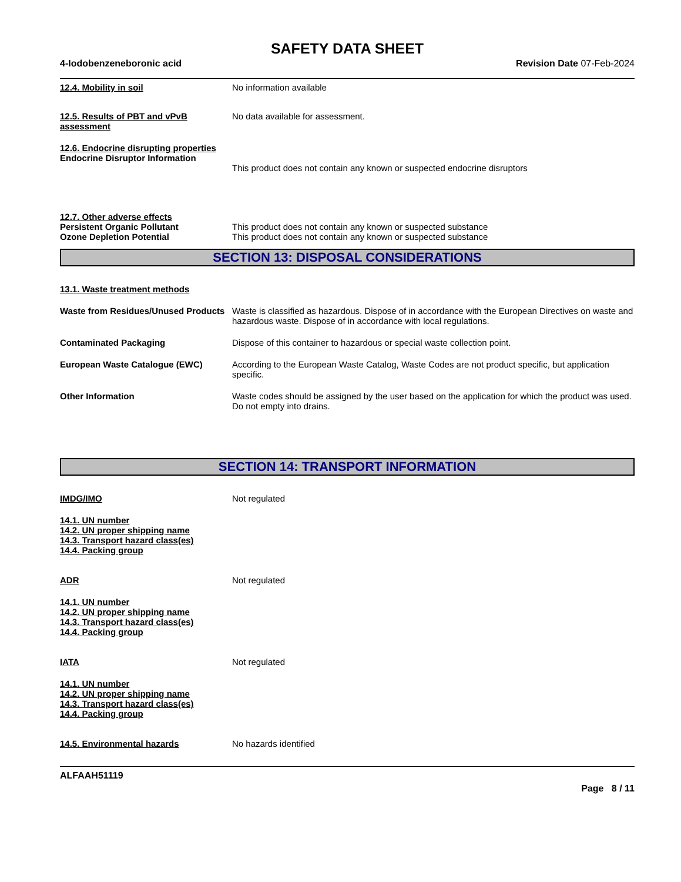SAFETY DATA SHEET
4-Iodobenzeneboronic acid Revision Date 07-Feb-2024
12.4. Mobility in soil No information available
12.5. Results of PBT and vPvB assessment
No data available for assessment.
12.6. Endocrine disrupting properties
Endocrine Disruptor Information
This product does not contain any known or suspected endocrine disruptors
12.7. Other adverse effects
Persistent Organic Pollutant
Ozone Depletion Potential
This product does not contain any known or suspected substance
This product does not contain any known or suspected substance
SECTION 13: DISPOSAL CONSIDERATIONS
13.1. Waste treatment methods
Waste from Residues/Unused Products
Waste is classified as hazardous. Dispose of in accordance with the European Directives on waste and hazardous waste. Dispose of in accordance with local regulations.
Contaminated Packaging Dispose of this container to hazardous or special waste collection point.
European Waste Catalogue (EWC) According to the European Waste Catalog, Waste Codes are not product specific, but application specific.
Other Information Waste codes should be assigned by the user based on the application for which the product was used. Do not empty into drains.
SECTION 14: TRANSPORT INFORMATION
IMDG/IMO Not regulated
14.1. UN number
14.2. UN proper shipping name
14.3. Transport hazard class(es)
14.4. Packing group
ADR Not regulated
14.1. UN number
14.2. UN proper shipping name
14.3. Transport hazard class(es)
14.4. Packing group
IATA Not regulated
14.1. UN number
14.2. UN proper shipping name
14.3. Transport hazard class(es)
14.4. Packing group
14.5. Environmental hazards No hazards identified
ALFAAH51119
Page 8 / 11